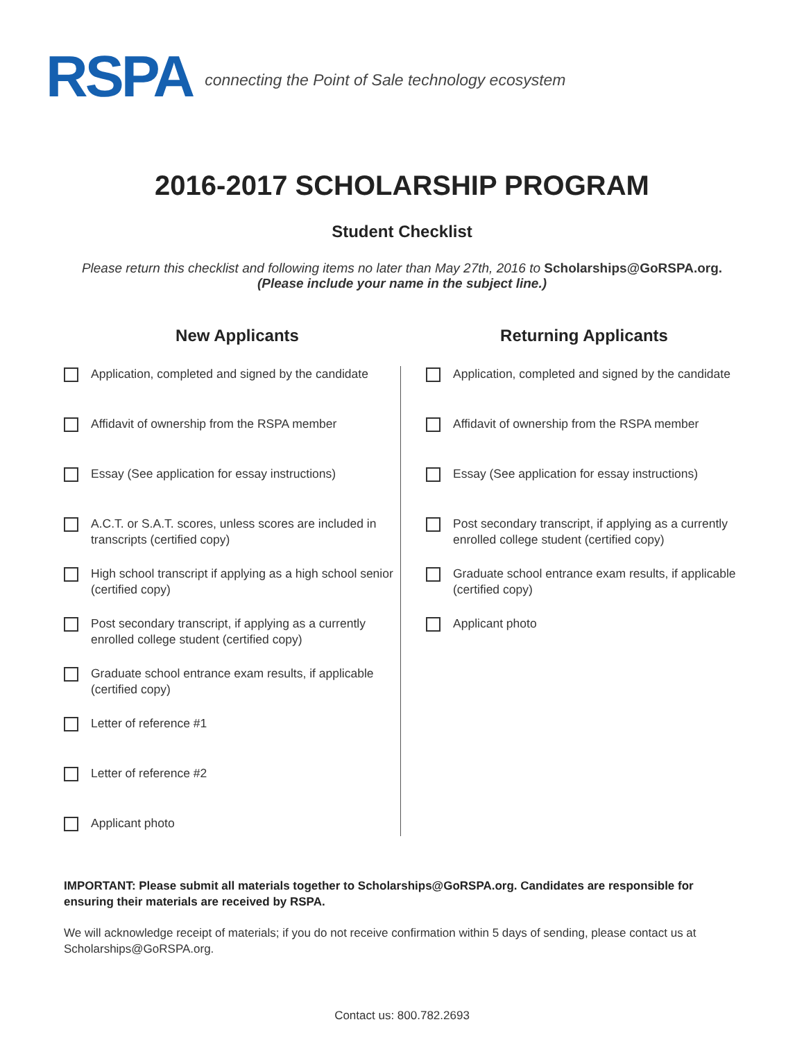RSPA
connecting the Point of Sale technology ecosystem
2016-2017 SCHOLARSHIP PROGRAM
Student Checklist
Please return this checklist and following items no later than May 27th, 2016 to Scholarships@GoRSPA.org.
(Please include your name in the subject line.)
New Applicants
Application, completed and signed by the candidate
Affidavit of ownership from the RSPA member
Essay (See application for essay instructions)
A.C.T. or S.A.T. scores, unless scores are included in transcripts (certified copy)
High school transcript if applying as a high school senior (certified copy)
Post secondary transcript, if applying as a currently enrolled college student (certified copy)
Graduate school entrance exam results, if applicable (certified copy)
Letter of reference #1
Letter of reference #2
Applicant photo
Returning Applicants
Application, completed and signed by the candidate
Affidavit of ownership from the RSPA member
Essay (See application for essay instructions)
Post secondary transcript, if applying as a currently enrolled college student (certified copy)
Graduate school entrance exam results, if applicable (certified copy)
Applicant photo
IMPORTANT: Please submit all materials together to Scholarships@GoRSPA.org. Candidates are responsible for ensuring their materials are received by RSPA.
We will acknowledge receipt of materials; if you do not receive confirmation within 5 days of sending, please contact us at Scholarships@GoRSPA.org.
Contact us: 800.782.2693